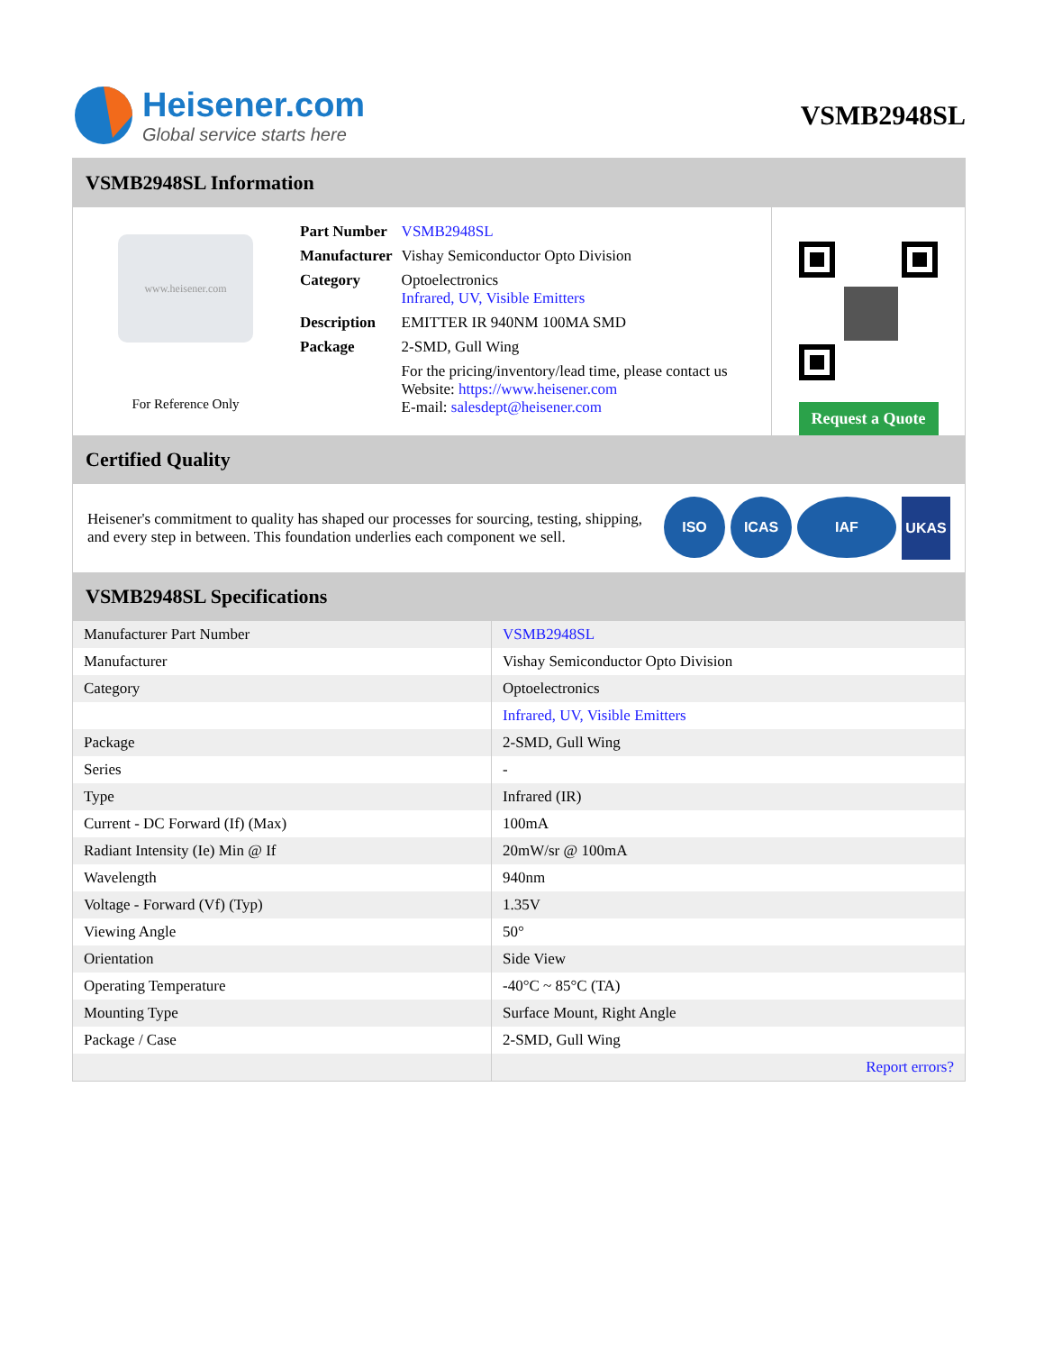Heisener.com
Global service starts here
VSMB2948SL
VSMB2948SL Information
www.heisener.com
For Reference Only
| Part Number | VSMB2948SL |
| Manufacturer | Vishay Semiconductor Opto Division |
| Category | Optoelectronics Infrared, UV, Visible Emitters |
| Description | EMITTER IR 940NM 100MA SMD |
| Package | 2-SMD, Gull Wing |
| | For the pricing/inventory/lead time, please contact us Website: https://www.heisener.com E-mail: salesdept@heisener.com |
Request a Quote
Certified Quality
Heisener's commitment to quality has shaped our processes for sourcing, testing, shipping, and every step in between. This foundation underlies each component we sell.
ISO ICAS IAF UKAS
VSMB2948SL Specifications
| Manufacturer Part Number | VSMB2948SL |
| Manufacturer | Vishay Semiconductor Opto Division |
| Category | Optoelectronics |
| | Infrared, UV, Visible Emitters |
| Package | 2-SMD, Gull Wing |
| Series | - |
| Type | Infrared (IR) |
| Current - DC Forward (If) (Max) | 100mA |
| Radiant Intensity (Ie) Min @ If | 20mW/sr @ 100mA |
| Wavelength | 940nm |
| Voltage - Forward (Vf) (Typ) | 1.35V |
| Viewing Angle | 50° |
| Orientation | Side View |
| Operating Temperature | -40°C ~ 85°C (TA) |
| Mounting Type | Surface Mount, Right Angle |
| Package / Case | 2-SMD, Gull Wing |
| | Report errors? |